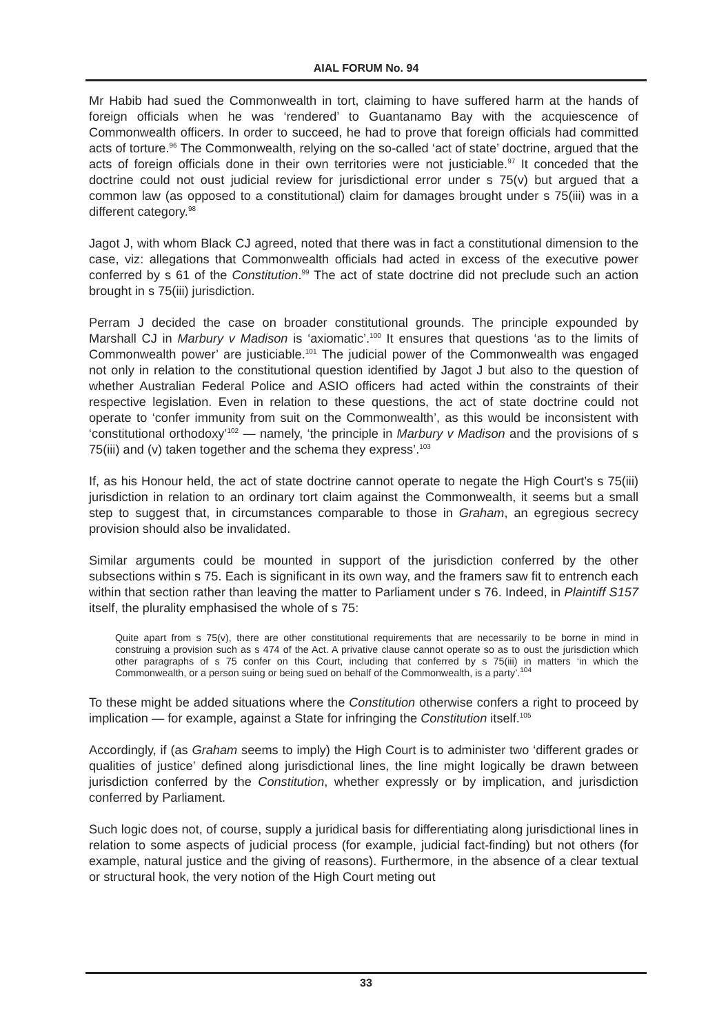AIAL FORUM No. 94
Mr Habib had sued the Commonwealth in tort, claiming to have suffered harm at the hands of foreign officials when he was ‘rendered’ to Guantanamo Bay with the acquiescence of Commonwealth officers. In order to succeed, he had to prove that foreign officials had committed acts of torture.<sup>96</sup> The Commonwealth, relying on the so-called ‘act of state’ doctrine, argued that the acts of foreign officials done in their own territories were not justiciable.<sup>97</sup> It conceded that the doctrine could not oust judicial review for jurisdictional error under s 75(v) but argued that a common law (as opposed to a constitutional) claim for damages brought under s 75(iii) was in a different category.<sup>98</sup>
Jagot J, with whom Black CJ agreed, noted that there was in fact a constitutional dimension to the case, viz: allegations that Commonwealth officials had acted in excess of the executive power conferred by s 61 of the Constitution.<sup>99</sup> The act of state doctrine did not preclude such an action brought in s 75(iii) jurisdiction.
Perram J decided the case on broader constitutional grounds. The principle expounded by Marshall CJ in Marbury v Madison is ‘axiomatic’.<sup>100</sup> It ensures that questions ‘as to the limits of Commonwealth power’ are justiciable.<sup>101</sup> The judicial power of the Commonwealth was engaged not only in relation to the constitutional question identified by Jagot J but also to the question of whether Australian Federal Police and ASIO officers had acted within the constraints of their respective legislation. Even in relation to these questions, the act of state doctrine could not operate to ‘confer immunity from suit on the Commonwealth’, as this would be inconsistent with ‘constitutional orthodoxy’<sup>102</sup> — namely, ‘the principle in Marbury v Madison and the provisions of s 75(iii) and (v) taken together and the schema they express’.<sup>103</sup>
If, as his Honour held, the act of state doctrine cannot operate to negate the High Court’s s 75(iii) jurisdiction in relation to an ordinary tort claim against the Commonwealth, it seems but a small step to suggest that, in circumstances comparable to those in Graham, an egregious secrecy provision should also be invalidated.
Similar arguments could be mounted in support of the jurisdiction conferred by the other subsections within s 75. Each is significant in its own way, and the framers saw fit to entrench each within that section rather than leaving the matter to Parliament under s 76. Indeed, in Plaintiff S157 itself, the plurality emphasised the whole of s 75:
Quite apart from s 75(v), there are other constitutional requirements that are necessarily to be borne in mind in construing a provision such as s 474 of the Act. A privative clause cannot operate so as to oust the jurisdiction which other paragraphs of s 75 confer on this Court, including that conferred by s 75(iii) in matters ‘in which the Commonwealth, or a person suing or being sued on behalf of the Commonwealth, is a party’.<sup>104</sup>
To these might be added situations where the Constitution otherwise confers a right to proceed by implication — for example, against a State for infringing the Constitution itself.<sup>105</sup>
Accordingly, if (as Graham seems to imply) the High Court is to administer two ‘different grades or qualities of justice’ defined along jurisdictional lines, the line might logically be drawn between jurisdiction conferred by the Constitution, whether expressly or by implication, and jurisdiction conferred by Parliament.
Such logic does not, of course, supply a juridical basis for differentiating along jurisdictional lines in relation to some aspects of judicial process (for example, judicial fact-finding) but not others (for example, natural justice and the giving of reasons). Furthermore, in the absence of a clear textual or structural hook, the very notion of the High Court meting out
33